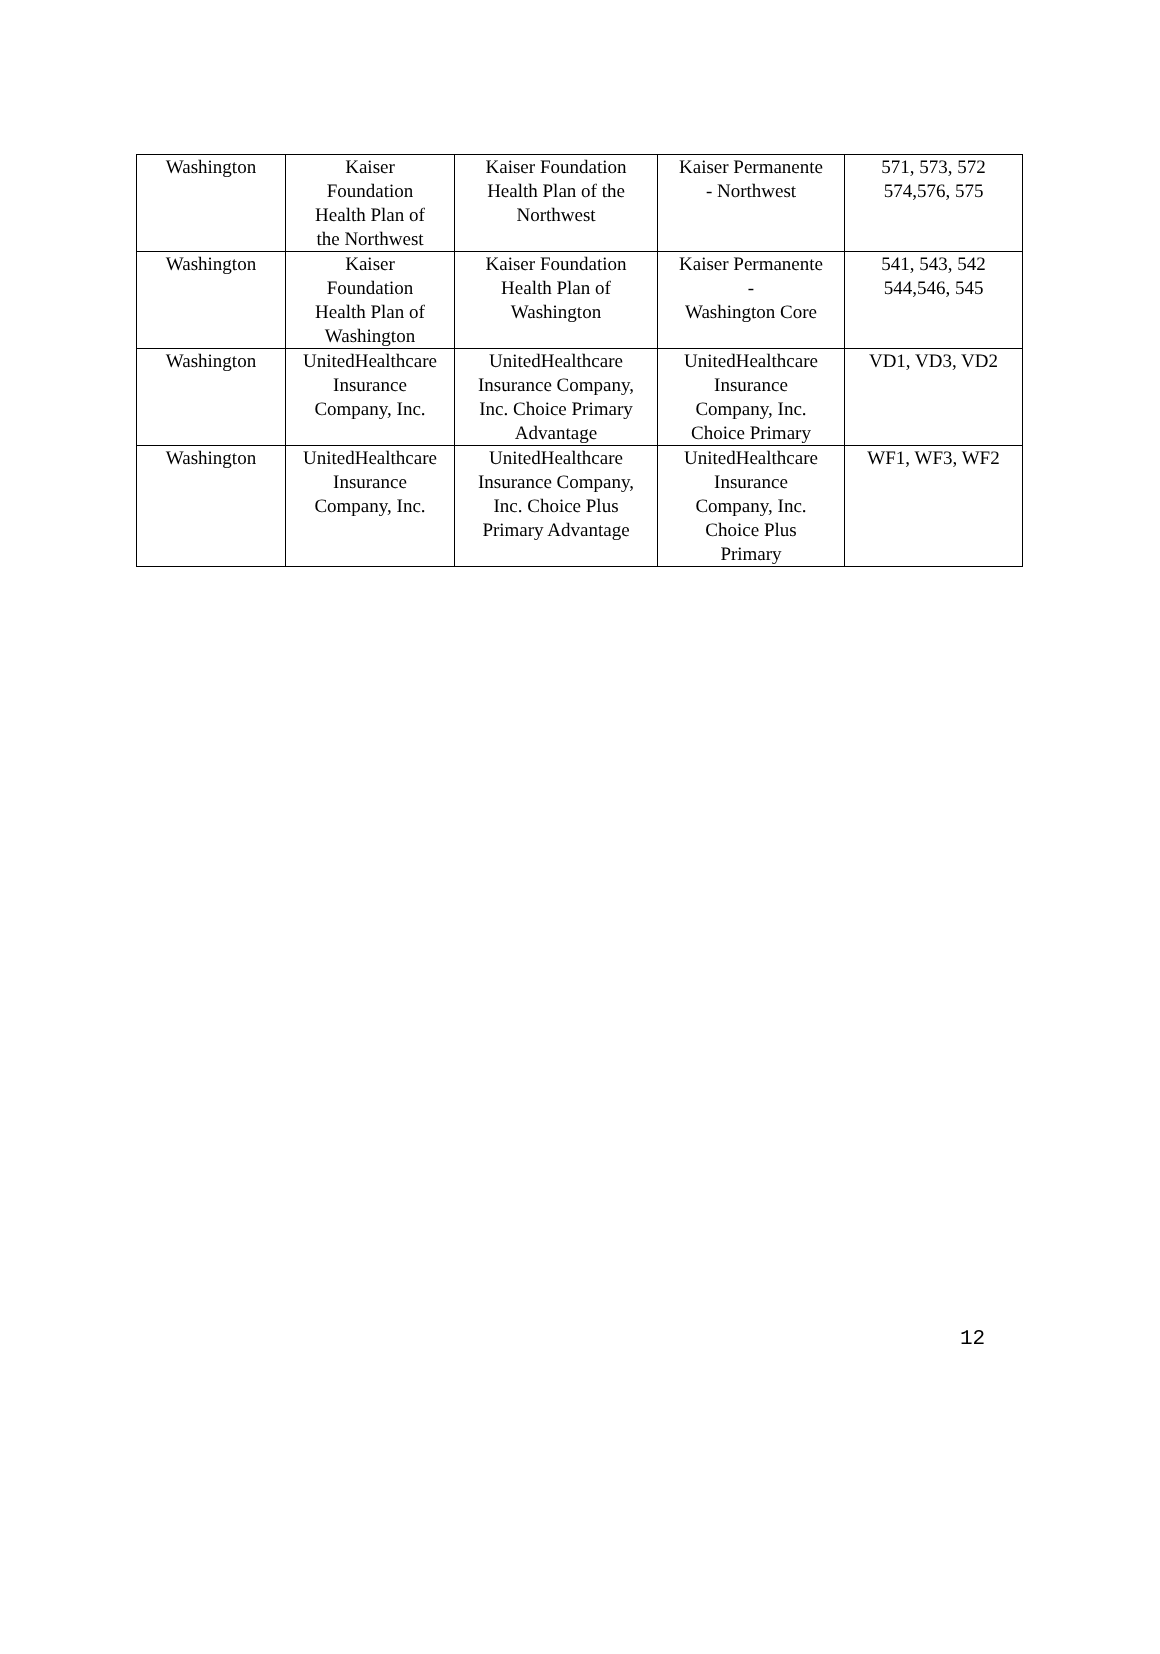| Washington | Kaiser Foundation Health Plan of the Northwest | Kaiser Foundation Health Plan of the Northwest | Kaiser Permanente - Northwest | 571, 573, 572 574,576, 575 |
| Washington | Kaiser Foundation Health Plan of Washington | Kaiser Foundation Health Plan of Washington | Kaiser Permanente - Washington Core | 541, 543, 542 544,546, 545 |
| Washington | UnitedHealthcare Insurance Company, Inc. | UnitedHealthcare Insurance Company, Inc. Choice Primary Advantage | UnitedHealthcare Insurance Company, Inc. Choice Primary | VD1, VD3, VD2 |
| Washington | UnitedHealthcare Insurance Company, Inc. | UnitedHealthcare Insurance Company, Inc. Choice Plus Primary Advantage | UnitedHealthcare Insurance Company, Inc. Choice Plus Primary | WF1, WF3, WF2 |
12